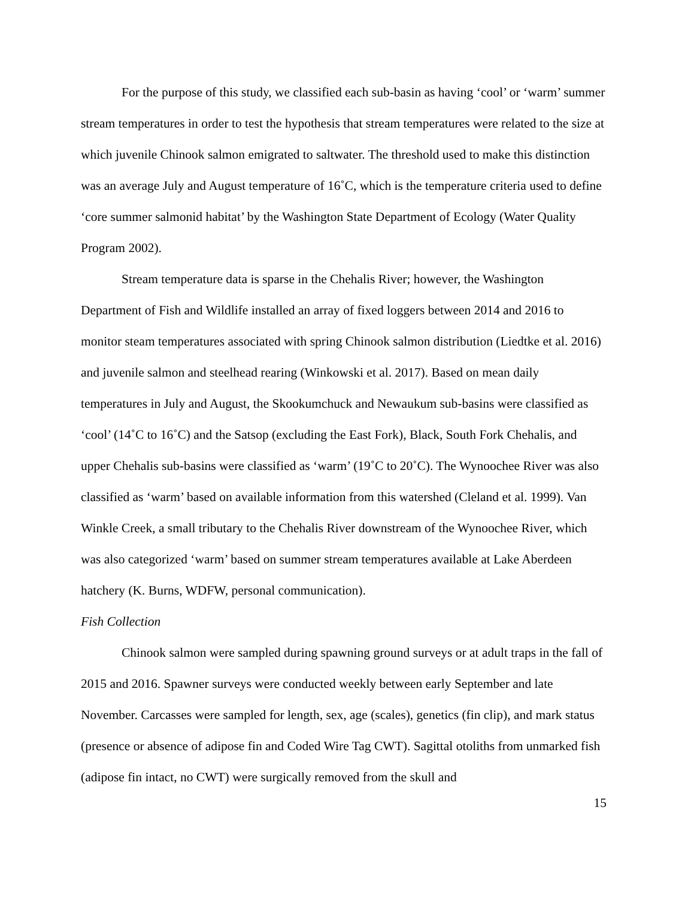For the purpose of this study, we classified each sub-basin as having ‘cool’ or ‘warm’ summer stream temperatures in order to test the hypothesis that stream temperatures were related to the size at which juvenile Chinook salmon emigrated to saltwater. The threshold used to make this distinction was an average July and August temperature of 16˚C, which is the temperature criteria used to define ‘core summer salmonid habitat’ by the Washington State Department of Ecology (Water Quality Program 2002).
Stream temperature data is sparse in the Chehalis River; however, the Washington Department of Fish and Wildlife installed an array of fixed loggers between 2014 and 2016 to monitor steam temperatures associated with spring Chinook salmon distribution (Liedtke et al. 2016) and juvenile salmon and steelhead rearing (Winkowski et al. 2017). Based on mean daily temperatures in July and August, the Skookumchuck and Newaukum sub-basins were classified as ‘cool’ (14˚C to 16˚C) and the Satsop (excluding the East Fork), Black, South Fork Chehalis, and upper Chehalis sub-basins were classified as ‘warm’ (19˚C to 20˚C). The Wynoochee River was also classified as ‘warm’ based on available information from this watershed (Cleland et al. 1999). Van Winkle Creek, a small tributary to the Chehalis River downstream of the Wynoochee River, which was also categorized ‘warm’ based on summer stream temperatures available at Lake Aberdeen hatchery (K. Burns, WDFW, personal communication).
Fish Collection
Chinook salmon were sampled during spawning ground surveys or at adult traps in the fall of 2015 and 2016. Spawner surveys were conducted weekly between early September and late November. Carcasses were sampled for length, sex, age (scales), genetics (fin clip), and mark status (presence or absence of adipose fin and Coded Wire Tag CWT). Sagittal otoliths from unmarked fish (adipose fin intact, no CWT) were surgically removed from the skull and
15